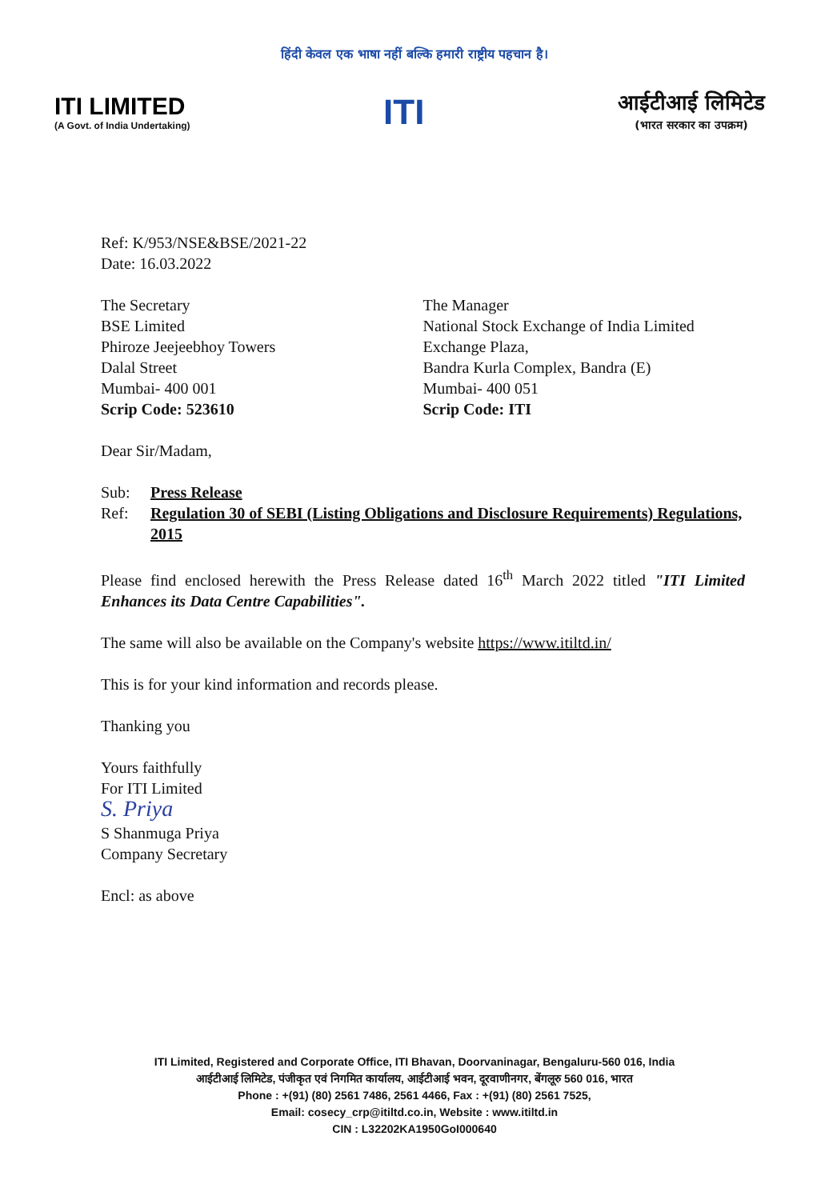हिंदी केवल एक भाषा नहीं बल्कि हमारी राष्ट्रीय पहचान है।
ITI LIMITED
(A Govt. of India Undertaking)
ITI
आईटीआई लिमिटेड
(भारत सरकार का उपक्रम)
Ref: K/953/NSE&BSE/2021-22
Date: 16.03.2022
The Secretary
BSE Limited
Phiroze Jeejeebhoy Towers
Dalal Street
Mumbai- 400 001
Scrip Code: 523610
The Manager
National Stock Exchange of India Limited
Exchange Plaza,
Bandra Kurla Complex, Bandra (E)
Mumbai- 400 051
Scrip Code: ITI
Dear Sir/Madam,
Sub: Press Release
Ref: Regulation 30 of SEBI (Listing Obligations and Disclosure Requirements) Regulations, 2015
Please find enclosed herewith the Press Release dated 16<sup>th</sup> March 2022 titled "ITI Limited Enhances its Data Centre Capabilities".
The same will also be available on the Company's website https://www.itiltd.in/
This is for your kind information and records please.
Thanking you
Yours faithfully
For ITI Limited
S. Priya
S Shanmuga Priya
Company Secretary
Encl: as above
ITI Limited, Registered and Corporate Office, ITI Bhavan, Doorvaninagar, Bengaluru-560 016, India
आईटीआई लिमिटेड, पंजीकृत एवं निगमित कार्यालय, आईटीआई भवन, दूरवाणीनगर, बेंगलूरु 560 016, भारत
Phone : +(91) (80) 2561 7486, 2561 4466, Fax : +(91) (80) 2561 7525,
Email: cosecy_crp@itiltd.co.in, Website : www.itiltd.in
CIN : L32202KA1950GoI000640